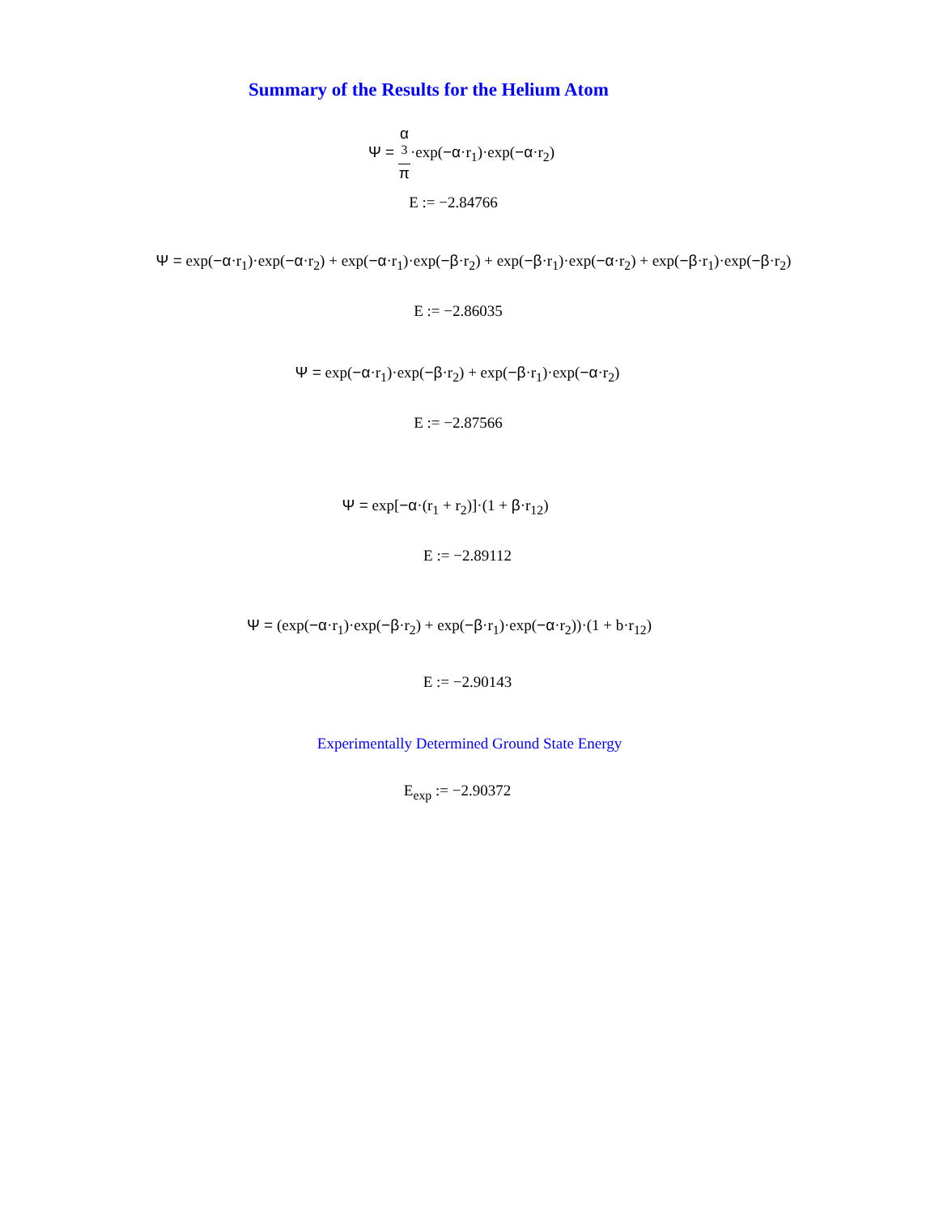Summary of the Results for the Helium Atom
Ψ = α
<sup>3</sup> π·exp(−α·r<sub>1</sub>)·exp(−α·r<sub>2</sub>)
E := −2.84766
Ψ = exp(−α·r<sub>1</sub>)·exp(−α·r<sub>2</sub>) + exp(−α·r<sub>1</sub>)·exp(−β·r<sub>2</sub>) + exp(−β·r<sub>1</sub>)·exp(−α·r<sub>2</sub>) + exp(−β·r<sub>1</sub>)·exp(−β·r<sub>2</sub>)
E := −2.86035
Ψ = exp(−α·r<sub>1</sub>)·exp(−β·r<sub>2</sub>) + exp(−β·r<sub>1</sub>)·exp(−α·r<sub>2</sub>)
E := −2.87566
Ψ = exp[−α·(r<sub>1</sub> + r<sub>2</sub>)]·(1 + β·r<sub>12</sub>)
E := −2.89112
Ψ = (exp(−α·r<sub>1</sub>)·exp(−β·r<sub>2</sub>) + exp(−β·r<sub>1</sub>)·exp(−α·r<sub>2</sub>))·(1 + b·r<sub>12</sub>)
E := −2.90143
Experimentally Determined Ground State Energy
E<sub>exp</sub> := −2.90372